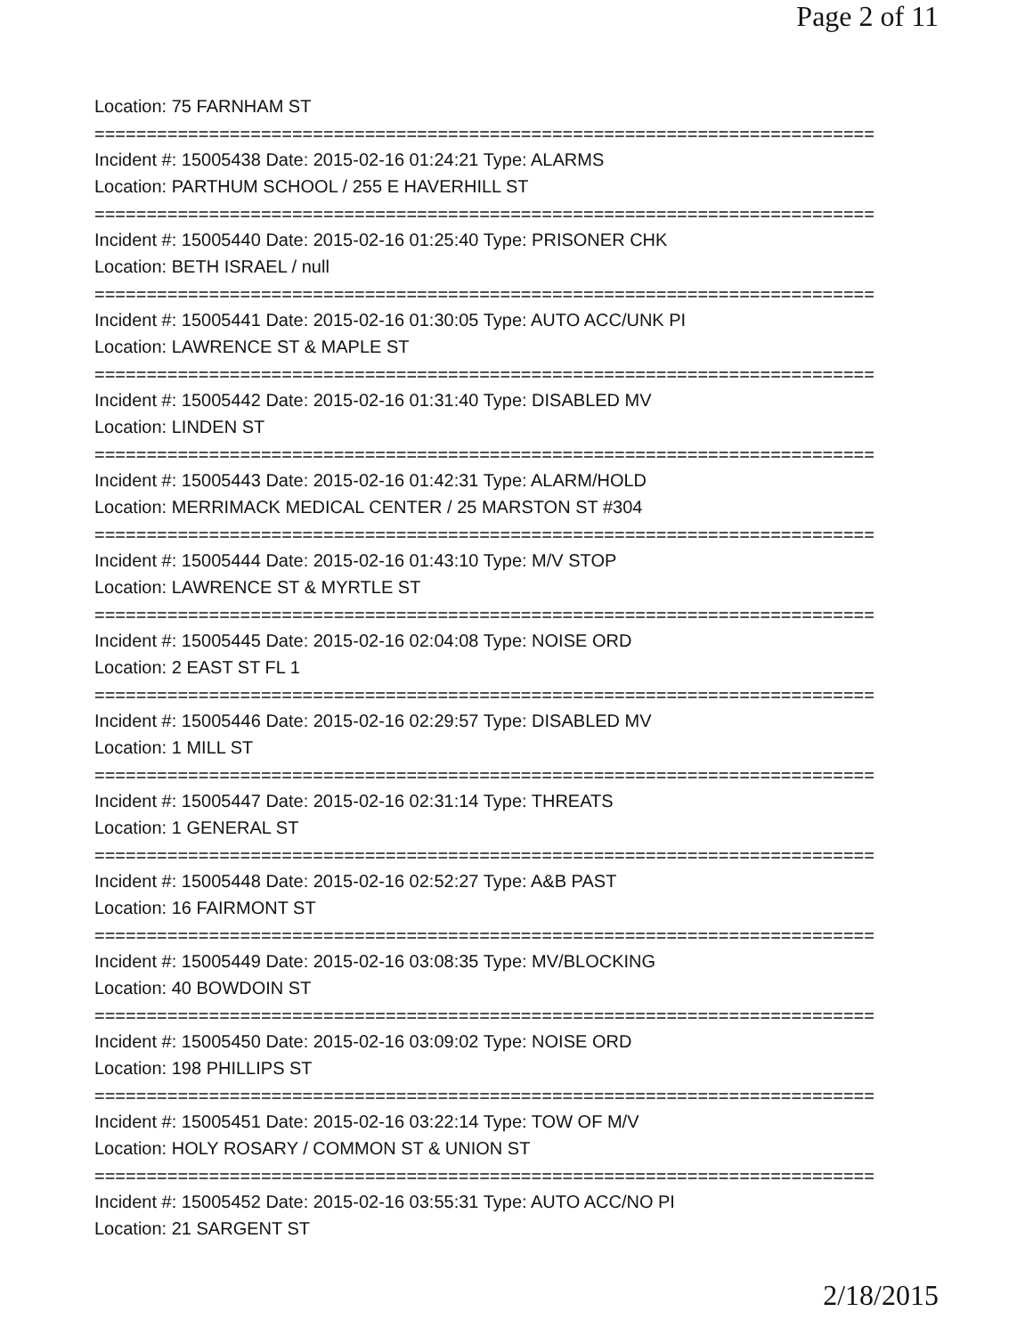Page 2 of 11
Location: 75 FARNHAM ST
===========================================================================
Incident #: 15005438 Date: 2015-02-16 01:24:21 Type: ALARMS
Location: PARTHUM SCHOOL / 255 E HAVERHILL ST
===========================================================================
Incident #: 15005440 Date: 2015-02-16 01:25:40 Type: PRISONER CHK
Location: BETH ISRAEL / null
===========================================================================
Incident #: 15005441 Date: 2015-02-16 01:30:05 Type: AUTO ACC/UNK PI
Location: LAWRENCE ST & MAPLE ST
===========================================================================
Incident #: 15005442 Date: 2015-02-16 01:31:40 Type: DISABLED MV
Location: LINDEN ST
===========================================================================
Incident #: 15005443 Date: 2015-02-16 01:42:31 Type: ALARM/HOLD
Location: MERRIMACK MEDICAL CENTER / 25 MARSTON ST #304
===========================================================================
Incident #: 15005444 Date: 2015-02-16 01:43:10 Type: M/V STOP
Location: LAWRENCE ST & MYRTLE ST
===========================================================================
Incident #: 15005445 Date: 2015-02-16 02:04:08 Type: NOISE ORD
Location: 2 EAST ST FL 1
===========================================================================
Incident #: 15005446 Date: 2015-02-16 02:29:57 Type: DISABLED MV
Location: 1 MILL ST
===========================================================================
Incident #: 15005447 Date: 2015-02-16 02:31:14 Type: THREATS
Location: 1 GENERAL ST
===========================================================================
Incident #: 15005448 Date: 2015-02-16 02:52:27 Type: A&B PAST
Location: 16 FAIRMONT ST
===========================================================================
Incident #: 15005449 Date: 2015-02-16 03:08:35 Type: MV/BLOCKING
Location: 40 BOWDOIN ST
===========================================================================
Incident #: 15005450 Date: 2015-02-16 03:09:02 Type: NOISE ORD
Location: 198 PHILLIPS ST
===========================================================================
Incident #: 15005451 Date: 2015-02-16 03:22:14 Type: TOW OF M/V
Location: HOLY ROSARY / COMMON ST & UNION ST
===========================================================================
Incident #: 15005452 Date: 2015-02-16 03:55:31 Type: AUTO ACC/NO PI
Location: 21 SARGENT ST
2/18/2015